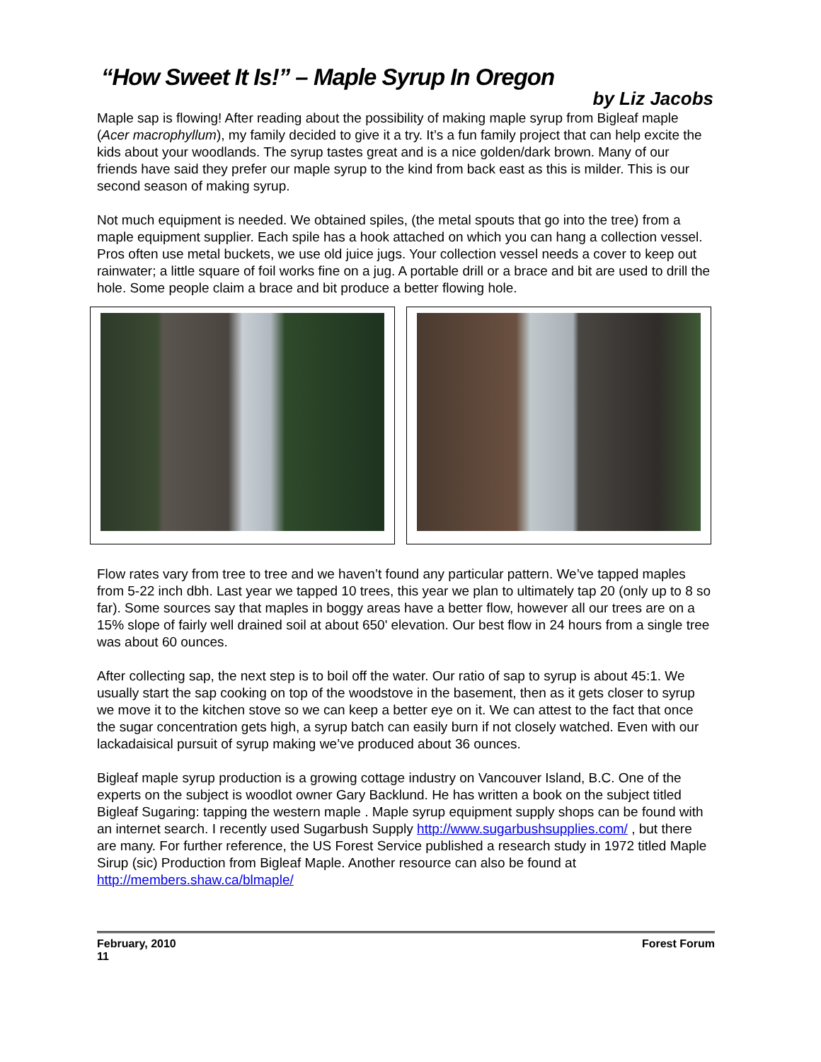“How Sweet It Is!” – Maple Syrup In Oregon
by Liz Jacobs
Maple sap is flowing! After reading about the possibility of making maple syrup from Bigleaf maple (Acer macrophyllum), my family decided to give it a try. It’s a fun family project that can help excite the kids about your woodlands. The syrup tastes great and is a nice golden/dark brown. Many of our friends have said they prefer our maple syrup to the kind from back east as this is milder. This is our second season of making syrup.
Not much equipment is needed. We obtained spiles, (the metal spouts that go into the tree) from a maple equipment supplier. Each spile has a hook attached on which you can hang a collection vessel. Pros often use metal buckets, we use old juice jugs. Your collection vessel needs a cover to keep out rainwater; a little square of foil works fine on a jug. A portable drill or a brace and bit are used to drill the hole. Some people claim a brace and bit produce a better flowing hole.
Flow rates vary from tree to tree and we haven’t found any particular pattern. We’ve tapped maples from 5-22 inch dbh. Last year we tapped 10 trees, this year we plan to ultimately tap 20 (only up to 8 so far). Some sources say that maples in boggy areas have a better flow, however all our trees are on a 15% slope of fairly well drained soil at about 650' elevation. Our best flow in 24 hours from a single tree was about 60 ounces.
After collecting sap, the next step is to boil off the water. Our ratio of sap to syrup is about 45:1. We usually start the sap cooking on top of the woodstove in the basement, then as it gets closer to syrup we move it to the kitchen stove so we can keep a better eye on it. We can attest to the fact that once the sugar concentration gets high, a syrup batch can easily burn if not closely watched. Even with our lackadaisical pursuit of syrup making we’ve produced about 36 ounces.
Bigleaf maple syrup production is a growing cottage industry on Vancouver Island, B.C. One of the experts on the subject is woodlot owner Gary Backlund. He has written a book on the subject titled Bigleaf Sugaring: tapping the western maple . Maple syrup equipment supply shops can be found with an internet search. I recently used Sugarbush Supply http://www.sugarbushsupplies.com/ , but there are many. For further reference, the US Forest Service published a research study in 1972 titled Maple Sirup (sic) Production from Bigleaf Maple. Another resource can also be found at http://members.shaw.ca/blmaple/
February, 2010
11
Forest Forum